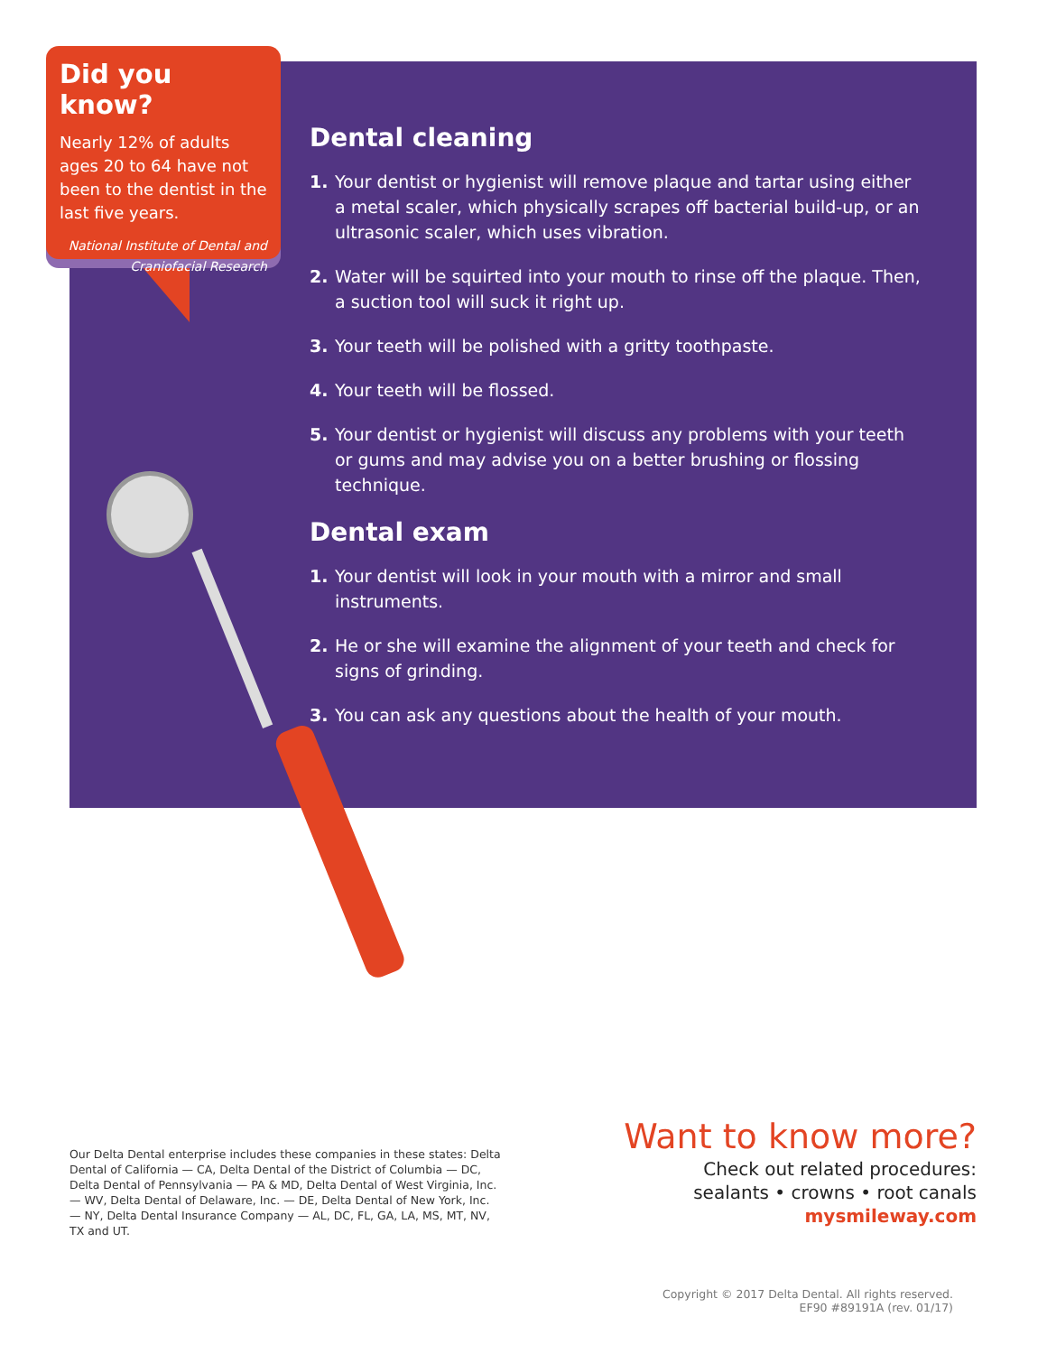Did you know?
Nearly 12% of adults ages 20 to 64 have not been to the dentist in the last five years.
National Institute of Dental and Craniofacial Research
Dental cleaning
1. Your dentist or hygienist will remove plaque and tartar using either a metal scaler, which physically scrapes off bacterial build-up, or an ultrasonic scaler, which uses vibration.
2. Water will be squirted into your mouth to rinse off the plaque. Then, a suction tool will suck it right up.
3. Your teeth will be polished with a gritty toothpaste.
4. Your teeth will be flossed.
5. Your dentist or hygienist will discuss any problems with your teeth or gums and may advise you on a better brushing or flossing technique.
Dental exam
1. Your dentist will look in your mouth with a mirror and small instruments.
2. He or she will examine the alignment of your teeth and check for signs of grinding.
3. You can ask any questions about the health of your mouth.
Our Delta Dental enterprise includes these companies in these states: Delta Dental of California — CA, Delta Dental of the District of Columbia — DC, Delta Dental of Pennsylvania — PA & MD, Delta Dental of West Virginia, Inc. — WV, Delta Dental of Delaware, Inc. — DE, Delta Dental of New York, Inc. — NY, Delta Dental Insurance Company — AL, DC, FL, GA, LA, MS, MT, NV, TX and UT.
Want to know more?
Check out related procedures:
sealants • crowns • root canals
mysmileway.com
Copyright © 2017 Delta Dental. All rights reserved.
EF90 #89191A (rev. 01/17)